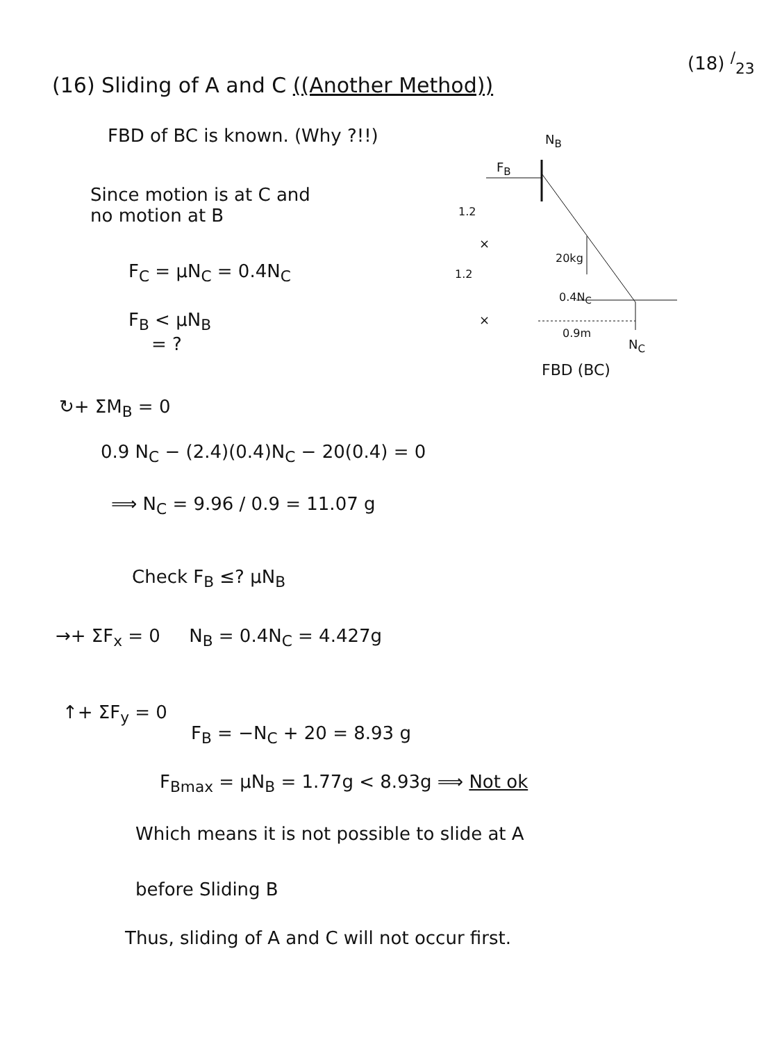(18) <sup>/</sup><sub>23</sub>
(16) Sliding of A and C ((Another Method))
FBD of BC is known. (Why ?!!)
Since motion is at C and
no motion at B
F<sub>C</sub> = μN<sub>C</sub> = 0.4N<sub>C</sub>
F<sub>B</sub> < μN<sub>B</sub>
= ?
N<sub>B</sub>
F<sub>B</sub>
1.2
×
20kg
1.2
0.4N<sub>C</sub>
×
0.9m
N<sub>C</sub>
FBD (BC)
↻+ ΣM<sub>B</sub> = 0
0.9 N<sub>C</sub> − (2.4)(0.4)N<sub>C</sub> − 20(0.4) = 0
⟹ N<sub>C</sub> = 9.96 / 0.9 = 11.07 g
Check F<sub>B</sub> ≤? μN<sub>B</sub>
→+ ΣF<sub>x</sub> = 0 N<sub>B</sub> = 0.4N<sub>C</sub> = 4.427g
↑+ ΣF<sub>y</sub> = 0
F<sub>B</sub> = −N<sub>C</sub> + 20 = 8.93 g
F<sub>Bmax</sub> = μN<sub>B</sub> = 1.77g < 8.93g ⟹ Not ok
Which means it is not possible to slide at A
before Sliding B
Thus, sliding of A and C will not occur first.